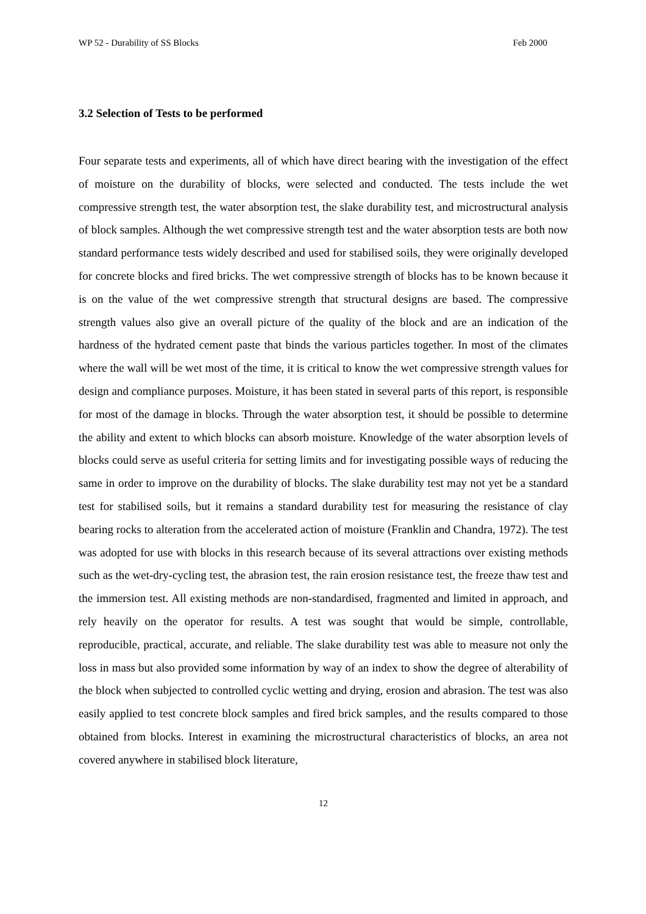WP 52 - Durability of SS Blocks Feb 2000
3.2 Selection of Tests to be performed
Four separate tests and experiments, all of which have direct bearing with the investigation of the effect of moisture on the durability of blocks, were selected and conducted. The tests include the wet compressive strength test, the water absorption test, the slake durability test, and microstructural analysis of block samples. Although the wet compressive strength test and the water absorption tests are both now standard performance tests widely described and used for stabilised soils, they were originally developed for concrete blocks and fired bricks. The wet compressive strength of blocks has to be known because it is on the value of the wet compressive strength that structural designs are based. The compressive strength values also give an overall picture of the quality of the block and are an indication of the hardness of the hydrated cement paste that binds the various particles together. In most of the climates where the wall will be wet most of the time, it is critical to know the wet compressive strength values for design and compliance purposes. Moisture, it has been stated in several parts of this report, is responsible for most of the damage in blocks. Through the water absorption test, it should be possible to determine the ability and extent to which blocks can absorb moisture. Knowledge of the water absorption levels of blocks could serve as useful criteria for setting limits and for investigating possible ways of reducing the same in order to improve on the durability of blocks. The slake durability test may not yet be a standard test for stabilised soils, but it remains a standard durability test for measuring the resistance of clay bearing rocks to alteration from the accelerated action of moisture (Franklin and Chandra, 1972). The test was adopted for use with blocks in this research because of its several attractions over existing methods such as the wet-dry-cycling test, the abrasion test, the rain erosion resistance test, the freeze thaw test and the immersion test. All existing methods are non-standardised, fragmented and limited in approach, and rely heavily on the operator for results. A test was sought that would be simple, controllable, reproducible, practical, accurate, and reliable. The slake durability test was able to measure not only the loss in mass but also provided some information by way of an index to show the degree of alterability of the block when subjected to controlled cyclic wetting and drying, erosion and abrasion. The test was also easily applied to test concrete block samples and fired brick samples, and the results compared to those obtained from blocks. Interest in examining the microstructural characteristics of blocks, an area not covered anywhere in stabilised block literature,
12